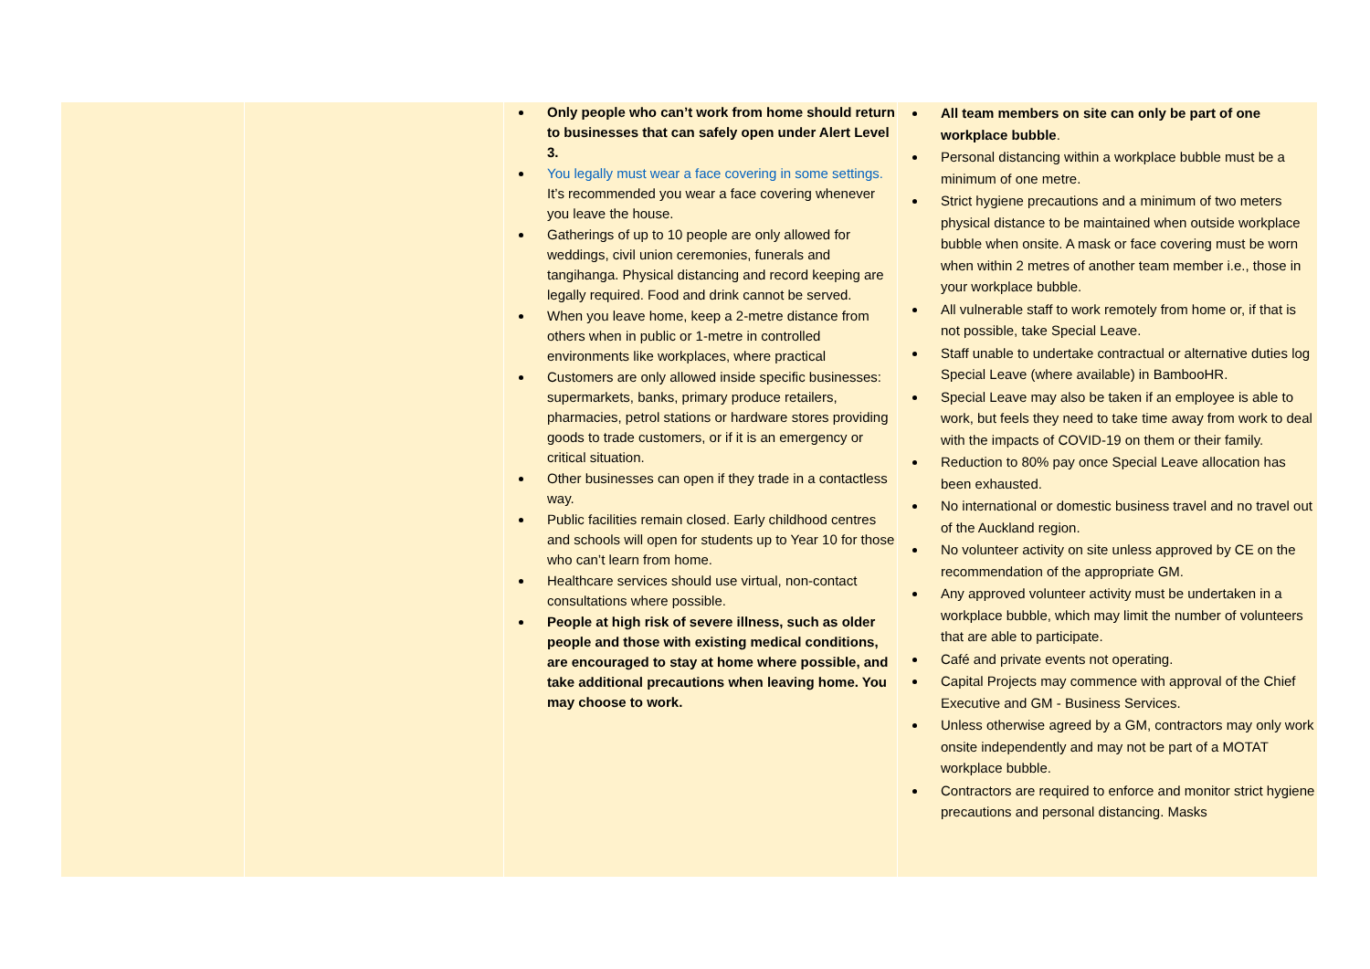| | | Only people who can’t work from home should return to businesses that can safely open under Alert Level 3. You legally must wear a face covering in some settings. It’s recommended you wear a face covering whenever you leave the house. Gatherings of up to 10 people are only allowed for weddings, civil union ceremonies, funerals and tangihanga. Physical distancing and record keeping are legally required. Food and drink cannot be served. When you leave home, keep a 2-metre distance from others when in public or 1-metre in controlled environments like workplaces, where practical Customers are only allowed inside specific businesses: supermarkets, banks, primary produce retailers, pharmacies, petrol stations or hardware stores providing goods to trade customers, or if it is an emergency or critical situation. Other businesses can open if they trade in a contactless way. Public facilities remain closed. Early childhood centres and schools will open for students up to Year 10 for those who can’t learn from home. Healthcare services should use virtual, non-contact consultations where possible. People at high risk of severe illness, such as older people and those with existing medical conditions, are encouraged to stay at home where possible, and take additional precautions when leaving home. You may choose to work. | All team members on site can only be part of one workplace bubble . Personal distancing within a workplace bubble must be a minimum of one metre. Strict hygiene precautions and a minimum of two meters physical distance to be maintained when outside workplace bubble when onsite. A mask or face covering must be worn when within 2 metres of another team member i.e., those in your workplace bubble. All vulnerable staff to work remotely from home or, if that is not possible, take Special Leave. Staff unable to undertake contractual or alternative duties log Special Leave (where available) in BambooHR. Special Leave may also be taken if an employee is able to work, but feels they need to take time away from work to deal with the impacts of COVID-19 on them or their family. Reduction to 80% pay once Special Leave allocation has been exhausted. No international or domestic business travel and no travel out of the Auckland region. No volunteer activity on site unless approved by CE on the recommendation of the appropriate GM. Any approved volunteer activity must be undertaken in a workplace bubble, which may limit the number of volunteers that are able to participate. Café and private events not operating. Capital Projects may commence with approval of the Chief Executive and GM - Business Services. Unless otherwise agreed by a GM, contractors may only work onsite independently and may not be part of a MOTAT workplace bubble. Contractors are required to enforce and monitor strict hygiene precautions and personal distancing. Masks |